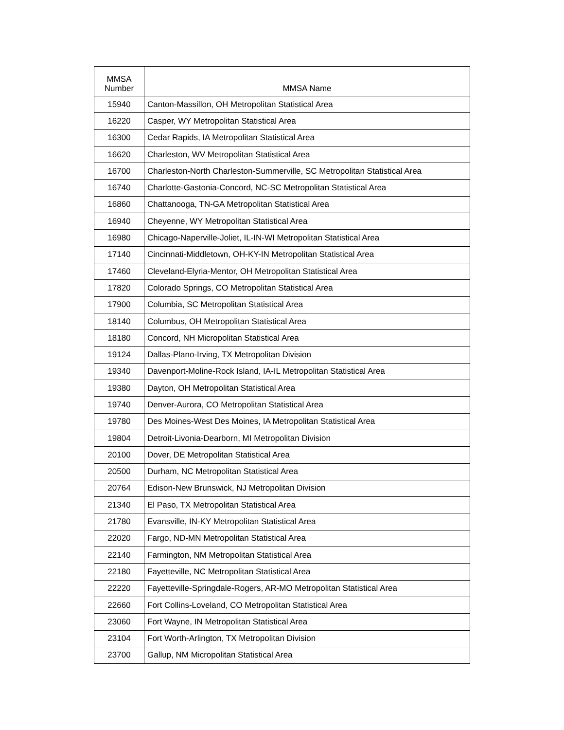| MMSA Number | MMSA Name |
| --- | --- |
| 15940 | Canton-Massillon, OH Metropolitan Statistical Area |
| 16220 | Casper, WY Metropolitan Statistical Area |
| 16300 | Cedar Rapids, IA Metropolitan Statistical Area |
| 16620 | Charleston, WV Metropolitan Statistical Area |
| 16700 | Charleston-North Charleston-Summerville, SC Metropolitan Statistical Area |
| 16740 | Charlotte-Gastonia-Concord, NC-SC Metropolitan Statistical Area |
| 16860 | Chattanooga, TN-GA Metropolitan Statistical Area |
| 16940 | Cheyenne, WY Metropolitan Statistical Area |
| 16980 | Chicago-Naperville-Joliet, IL-IN-WI Metropolitan Statistical Area |
| 17140 | Cincinnati-Middletown, OH-KY-IN Metropolitan Statistical Area |
| 17460 | Cleveland-Elyria-Mentor, OH Metropolitan Statistical Area |
| 17820 | Colorado Springs, CO Metropolitan Statistical Area |
| 17900 | Columbia, SC Metropolitan Statistical Area |
| 18140 | Columbus, OH Metropolitan Statistical Area |
| 18180 | Concord, NH Micropolitan Statistical Area |
| 19124 | Dallas-Plano-Irving, TX Metropolitan Division |
| 19340 | Davenport-Moline-Rock Island, IA-IL Metropolitan Statistical Area |
| 19380 | Dayton, OH Metropolitan Statistical Area |
| 19740 | Denver-Aurora, CO Metropolitan Statistical Area |
| 19780 | Des Moines-West Des Moines, IA Metropolitan Statistical Area |
| 19804 | Detroit-Livonia-Dearborn, MI Metropolitan Division |
| 20100 | Dover, DE Metropolitan Statistical Area |
| 20500 | Durham, NC Metropolitan Statistical Area |
| 20764 | Edison-New Brunswick, NJ Metropolitan Division |
| 21340 | El Paso, TX Metropolitan Statistical Area |
| 21780 | Evansville, IN-KY Metropolitan Statistical Area |
| 22020 | Fargo, ND-MN Metropolitan Statistical Area |
| 22140 | Farmington, NM Metropolitan Statistical Area |
| 22180 | Fayetteville, NC Metropolitan Statistical Area |
| 22220 | Fayetteville-Springdale-Rogers, AR-MO Metropolitan Statistical Area |
| 22660 | Fort Collins-Loveland, CO Metropolitan Statistical Area |
| 23060 | Fort Wayne, IN Metropolitan Statistical Area |
| 23104 | Fort Worth-Arlington, TX Metropolitan Division |
| 23700 | Gallup, NM Micropolitan Statistical Area |